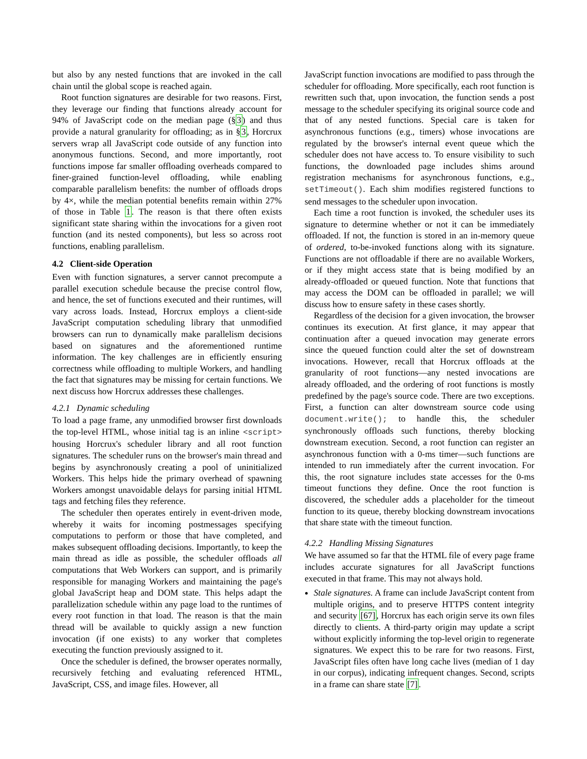but also by any nested functions that are invoked in the call chain until the global scope is reached again.
Root function signatures are desirable for two reasons. First, they leverage our finding that functions already account for 94% of JavaScript code on the median page (§3) and thus provide a natural granularity for offloading; as in §3, Horcrux servers wrap all JavaScript code outside of any function into anonymous functions. Second, and more importantly, root functions impose far smaller offloading overheads compared to finer-grained function-level offloading, while enabling comparable parallelism benefits: the number of offloads drops by 4×, while the median potential benefits remain within 27% of those in Table 1. The reason is that there often exists significant state sharing within the invocations for a given root function (and its nested components), but less so across root functions, enabling parallelism.
4.2 Client-side Operation
Even with function signatures, a server cannot precompute a parallel execution schedule because the precise control flow, and hence, the set of functions executed and their runtimes, will vary across loads. Instead, Horcrux employs a client-side JavaScript computation scheduling library that unmodified browsers can run to dynamically make parallelism decisions based on signatures and the aforementioned runtime information. The key challenges are in efficiently ensuring correctness while offloading to multiple Workers, and handling the fact that signatures may be missing for certain functions. We next discuss how Horcrux addresses these challenges.
4.2.1 Dynamic scheduling
To load a page frame, any unmodified browser first downloads the top-level HTML, whose initial tag is an inline <script> housing Horcrux's scheduler library and all root function signatures. The scheduler runs on the browser's main thread and begins by asynchronously creating a pool of uninitialized Workers. This helps hide the primary overhead of spawning Workers amongst unavoidable delays for parsing initial HTML tags and fetching files they reference.
The scheduler then operates entirely in event-driven mode, whereby it waits for incoming postmessages specifying computations to perform or those that have completed, and makes subsequent offloading decisions. Importantly, to keep the main thread as idle as possible, the scheduler offloads all computations that Web Workers can support, and is primarily responsible for managing Workers and maintaining the page's global JavaScript heap and DOM state. This helps adapt the parallelization schedule within any page load to the runtimes of every root function in that load. The reason is that the main thread will be available to quickly assign a new function invocation (if one exists) to any worker that completes executing the function previously assigned to it.
Once the scheduler is defined, the browser operates normally, recursively fetching and evaluating referenced HTML, JavaScript, CSS, and image files. However, all
JavaScript function invocations are modified to pass through the scheduler for offloading. More specifically, each root function is rewritten such that, upon invocation, the function sends a post message to the scheduler specifying its original source code and that of any nested functions. Special care is taken for asynchronous functions (e.g., timers) whose invocations are regulated by the browser's internal event queue which the scheduler does not have access to. To ensure visibility to such functions, the downloaded page includes shims around registration mechanisms for asynchronous functions, e.g., setTimeout(). Each shim modifies registered functions to send messages to the scheduler upon invocation.
Each time a root function is invoked, the scheduler uses its signature to determine whether or not it can be immediately offloaded. If not, the function is stored in an in-memory queue of ordered, to-be-invoked functions along with its signature. Functions are not offloadable if there are no available Workers, or if they might access state that is being modified by an already-offloaded or queued function. Note that functions that may access the DOM can be offloaded in parallel; we will discuss how to ensure safety in these cases shortly.
Regardless of the decision for a given invocation, the browser continues its execution. At first glance, it may appear that continuation after a queued invocation may generate errors since the queued function could alter the set of downstream invocations. However, recall that Horcrux offloads at the granularity of root functions—any nested invocations are already offloaded, and the ordering of root functions is mostly predefined by the page's source code. There are two exceptions. First, a function can alter downstream source code using document.write(); to handle this, the scheduler synchronously offloads such functions, thereby blocking downstream execution. Second, a root function can register an asynchronous function with a 0-ms timer—such functions are intended to run immediately after the current invocation. For this, the root signature includes state accesses for the 0-ms timeout functions they define. Once the root function is discovered, the scheduler adds a placeholder for the timeout function to its queue, thereby blocking downstream invocations that share state with the timeout function.
4.2.2 Handling Missing Signatures
We have assumed so far that the HTML file of every page frame includes accurate signatures for all JavaScript functions executed in that frame. This may not always hold.
Stale signatures. A frame can include JavaScript content from multiple origins, and to preserve HTTPS content integrity and security [67], Horcrux has each origin serve its own files directly to clients. A third-party origin may update a script without explicitly informing the top-level origin to regenerate signatures. We expect this to be rare for two reasons. First, JavaScript files often have long cache lives (median of 1 day in our corpus), indicating infrequent changes. Second, scripts in a frame can share state [7].